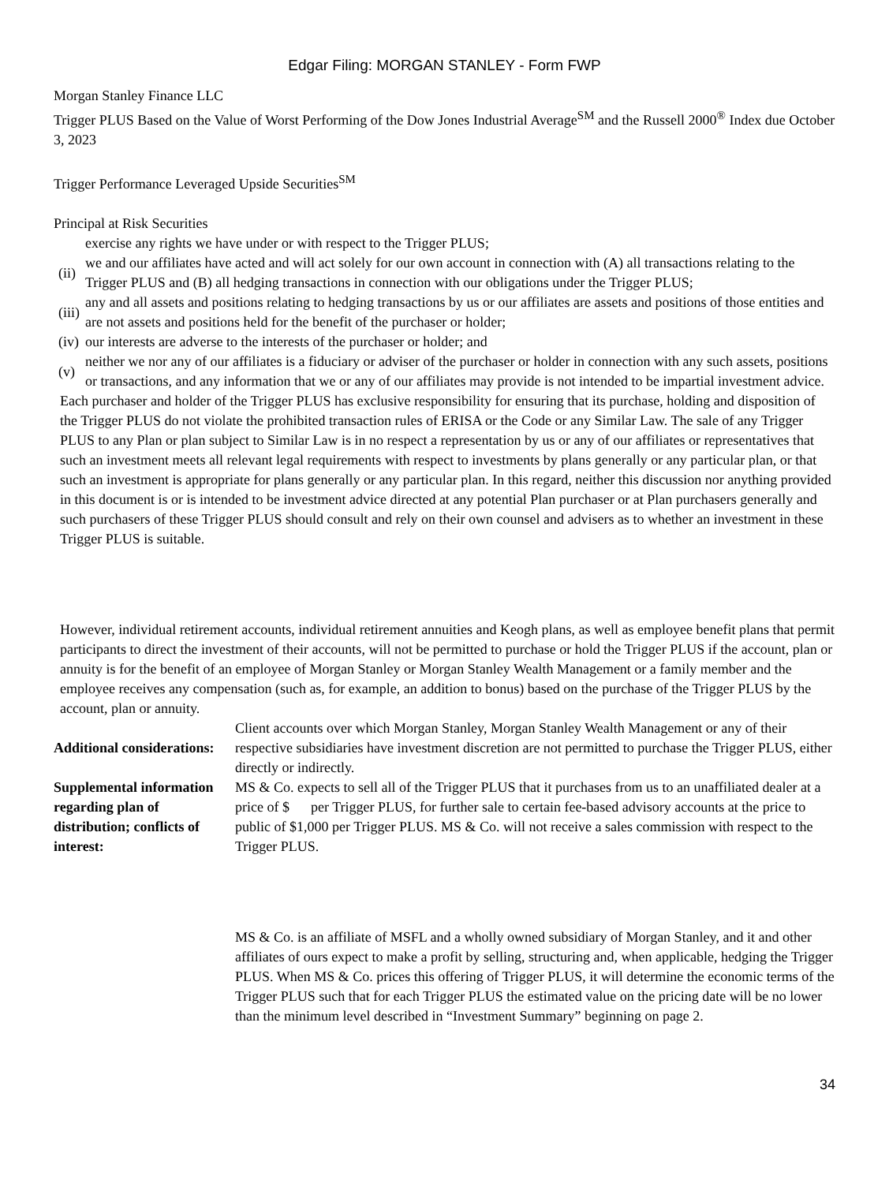Edgar Filing: MORGAN STANLEY - Form FWP
Morgan Stanley Finance LLC
Trigger PLUS Based on the Value of Worst Performing of the Dow Jones Industrial Average<sup>SM</sup> and the Russell 2000<sup>®</sup> Index due October 3, 2023
Trigger Performance Leveraged Upside Securities<sup>SM</sup>
Principal at Risk Securities
exercise any rights we have under or with respect to the Trigger PLUS;
(ii) we and our affiliates have acted and will act solely for our own account in connection with (A) all transactions relating to the Trigger PLUS and (B) all hedging transactions in connection with our obligations under the Trigger PLUS;
(iii) any and all assets and positions relating to hedging transactions by us or our affiliates are assets and positions of those entities and are not assets and positions held for the benefit of the purchaser or holder;
(iv) our interests are adverse to the interests of the purchaser or holder; and
(v) neither we nor any of our affiliates is a fiduciary or adviser of the purchaser or holder in connection with any such assets, positions or transactions, and any information that we or any of our affiliates may provide is not intended to be impartial investment advice.
Each purchaser and holder of the Trigger PLUS has exclusive responsibility for ensuring that its purchase, holding and disposition of the Trigger PLUS do not violate the prohibited transaction rules of ERISA or the Code or any Similar Law. The sale of any Trigger PLUS to any Plan or plan subject to Similar Law is in no respect a representation by us or any of our affiliates or representatives that such an investment meets all relevant legal requirements with respect to investments by plans generally or any particular plan, or that such an investment is appropriate for plans generally or any particular plan. In this regard, neither this discussion nor anything provided in this document is or is intended to be investment advice directed at any potential Plan purchaser or at Plan purchasers generally and such purchasers of these Trigger PLUS should consult and rely on their own counsel and advisers as to whether an investment in these Trigger PLUS is suitable.
However, individual retirement accounts, individual retirement annuities and Keogh plans, as well as employee benefit plans that permit participants to direct the investment of their accounts, will not be permitted to purchase or hold the Trigger PLUS if the account, plan or annuity is for the benefit of an employee of Morgan Stanley or Morgan Stanley Wealth Management or a family member and the employee receives any compensation (such as, for example, an addition to bonus) based on the purchase of the Trigger PLUS by the account, plan or annuity.
Additional considerations:
Client accounts over which Morgan Stanley, Morgan Stanley Wealth Management or any of their respective subsidiaries have investment discretion are not permitted to purchase the Trigger PLUS, either directly or indirectly.
Supplemental information regarding plan of distribution; conflicts of interest:
MS & Co. expects to sell all of the Trigger PLUS that it purchases from us to an unaffiliated dealer at a price of $ per Trigger PLUS, for further sale to certain fee-based advisory accounts at the price to public of $1,000 per Trigger PLUS. MS & Co. will not receive a sales commission with respect to the Trigger PLUS.
MS & Co. is an affiliate of MSFL and a wholly owned subsidiary of Morgan Stanley, and it and other affiliates of ours expect to make a profit by selling, structuring and, when applicable, hedging the Trigger PLUS. When MS & Co. prices this offering of Trigger PLUS, it will determine the economic terms of the Trigger PLUS such that for each Trigger PLUS the estimated value on the pricing date will be no lower than the minimum level described in “Investment Summary” beginning on page 2.
34